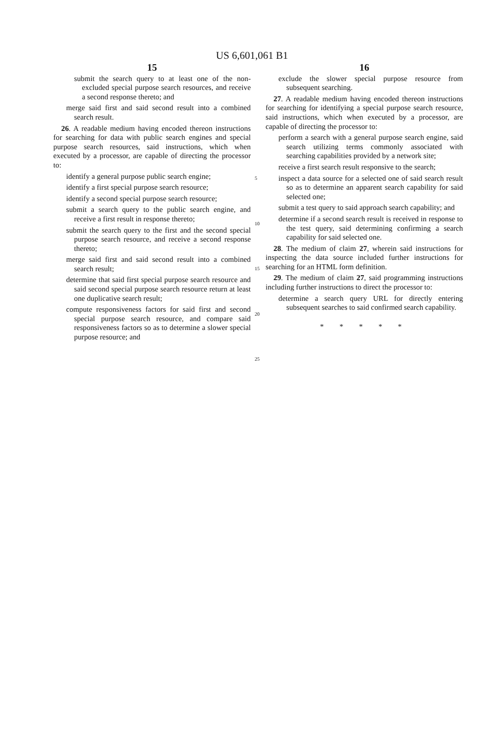US 6,601,061 B1
15
submit the search query to at least one of the non-excluded special purpose search resources, and receive a second response thereto; and
merge said first and said second result into a combined search result.
26. A readable medium having encoded thereon instructions for searching for data with public search engines and special purpose search resources, said instructions, which when executed by a processor, are capable of directing the processor to:
identify a general purpose public search engine;
identify a first special purpose search resource;
identify a second special purpose search resource;
submit a search query to the public search engine, and receive a first result in response thereto;
submit the search query to the first and the second special purpose search resource, and receive a second response thereto;
merge said first and said second result into a combined search result;
determine that said first special purpose search resource and said second special purpose search resource return at least one duplicative search result;
compute responsiveness factors for said first and second special purpose search resource, and compare said responsiveness factors so as to determine a slower special purpose resource; and
5
10
15
20
25
16
exclude the slower special purpose resource from subsequent searching.
27. A readable medium having encoded thereon instructions for searching for identifying a special purpose search resource, said instructions, which when executed by a processor, are capable of directing the processor to:
perform a search with a general purpose search engine, said search utilizing terms commonly associated with searching capabilities provided by a network site;
receive a first search result responsive to the search;
inspect a data source for a selected one of said search result so as to determine an apparent search capability for said selected one;
submit a test query to said approach search capability; and
determine if a second search result is received in response to the test query, said determining confirming a search capability for said selected one.
28. The medium of claim 27, wherein said instructions for inspecting the data source included further instructions for searching for an HTML form definition.
29. The medium of claim 27, said programming instructions including further instructions to direct the processor to:
determine a search query URL for directly entering subsequent searches to said confirmed search capability.
* * * * *